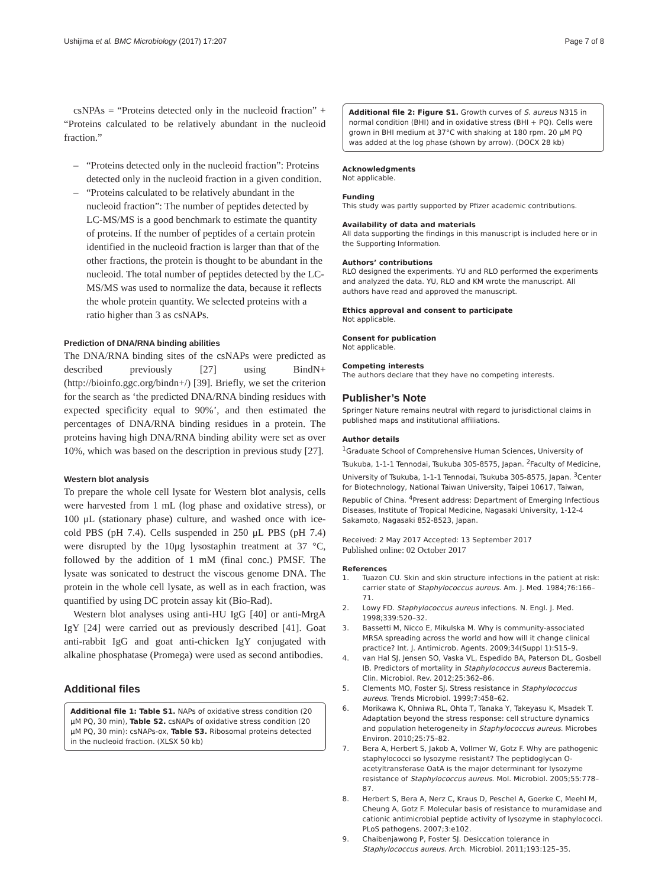Ushijima et al. BMC Microbiology (2017) 17:207 Page 7 of 8
csNPAs = “Proteins detected only in the nucleoid fraction” + “Proteins calculated to be relatively abundant in the nucleoid fraction.”
– “Proteins detected only in the nucleoid fraction”: Proteins detected only in the nucleoid fraction in a given condition.
– “Proteins calculated to be relatively abundant in the nucleoid fraction”: The number of peptides detected by LC-MS/MS is a good benchmark to estimate the quantity of proteins. If the number of peptides of a certain protein identified in the nucleoid fraction is larger than that of the other fractions, the protein is thought to be abundant in the nucleoid. The total number of peptides detected by the LC-MS/MS was used to normalize the data, because it reflects the whole protein quantity. We selected proteins with a ratio higher than 3 as csNAPs.
Prediction of DNA/RNA binding abilities
The DNA/RNA binding sites of the csNAPs were predicted as described previously [27] using BindN+ (http://bioinfo.ggc.org/bindn+/) [39]. Briefly, we set the criterion for the search as ‘the predicted DNA/RNA binding residues with expected specificity equal to 90%’, and then estimated the percentages of DNA/RNA binding residues in a protein. The proteins having high DNA/RNA binding ability were set as over 10%, which was based on the description in previous study [27].
Western blot analysis
To prepare the whole cell lysate for Western blot analysis, cells were harvested from 1 mL (log phase and oxidative stress), or 100 μL (stationary phase) culture, and washed once with ice-cold PBS (pH 7.4). Cells suspended in 250 μL PBS (pH 7.4) were disrupted by the 10μg lysostaphin treatment at 37 °C, followed by the addition of 1 mM (final conc.) PMSF. The lysate was sonicated to destruct the viscous genome DNA. The protein in the whole cell lysate, as well as in each fraction, was quantified by using DC protein assay kit (Bio-Rad).
Western blot analyses using anti-HU IgG [40] or anti-MrgA IgY [24] were carried out as previously described [41]. Goat anti-rabbit IgG and goat anti-chicken IgY conjugated with alkaline phosphatase (Promega) were used as second antibodies.
Additional files
Additional file 1: Table S1. NAPs of oxidative stress condition (20 μM PQ, 30 min), Table S2. csNAPs of oxidative stress condition (20 μM PQ, 30 min): csNAPs-ox, Table S3. Ribosomal proteins detected in the nucleoid fraction. (XLSX 50 kb)
Additional file 2: Figure S1. Growth curves of S. aureus N315 in normal condition (BHI) and in oxidative stress (BHI + PQ). Cells were grown in BHI medium at 37°C with shaking at 180 rpm. 20 μM PQ was added at the log phase (shown by arrow). (DOCX 28 kb)
Acknowledgments
Not applicable.
Funding
This study was partly supported by Pfizer academic contributions.
Availability of data and materials
All data supporting the findings in this manuscript is included here or in the Supporting Information.
Authors’ contributions
RLO designed the experiments. YU and RLO performed the experiments and analyzed the data. YU, RLO and KM wrote the manuscript. All authors have read and approved the manuscript.
Ethics approval and consent to participate
Not applicable.
Consent for publication
Not applicable.
Competing interests
The authors declare that they have no competing interests.
Publisher’s Note
Springer Nature remains neutral with regard to jurisdictional claims in published maps and institutional affiliations.
Author details
<sup>1</sup> Graduate School of Comprehensive Human Sciences, University of Tsukuba, 1-1-1 Tennodai, Tsukuba 305-8575, Japan. <sup>2</sup>Faculty of Medicine, University of Tsukuba, 1-1-1 Tennodai, Tsukuba 305-8575, Japan. <sup>3</sup>Center for Biotechnology, National Taiwan University, Taipei 10617, Taiwan, Republic of China. <sup>4</sup>Present address: Department of Emerging Infectious Diseases, Institute of Tropical Medicine, Nagasaki University, 1-12-4 Sakamoto, Nagasaki 852-8523, Japan.
Received: 2 May 2017 Accepted: 13 September 2017
Published online: 02 October 2017
References
1. Tuazon CU. Skin and skin structure infections in the patient at risk: carrier state of Staphylococcus aureus. Am. J. Med. 1984;76:166–71.
2. Lowy FD. Staphylococcus aureus infections. N. Engl. J. Med. 1998;339:520–32.
3. Bassetti M, Nicco E, Mikulska M. Why is community-associated MRSA spreading across the world and how will it change clinical practice? Int. J. Antimicrob. Agents. 2009;34(Suppl 1):S15–9.
4. van Hal SJ, Jensen SO, Vaska VL, Espedido BA, Paterson DL, Gosbell IB. Predictors of mortality in Staphylococcus aureus Bacteremia. Clin. Microbiol. Rev. 2012;25:362–86.
5. Clements MO, Foster SJ. Stress resistance in Staphylococcus aureus. Trends Microbiol. 1999;7:458–62.
6. Morikawa K, Ohniwa RL, Ohta T, Tanaka Y, Takeyasu K, Msadek T. Adaptation beyond the stress response: cell structure dynamics and population heterogeneity in Staphylococcus aureus. Microbes Environ. 2010;25:75–82.
7. Bera A, Herbert S, Jakob A, Vollmer W, Gotz F. Why are pathogenic staphylococci so lysozyme resistant? The peptidoglycan O-acetyltransferase OatA is the major determinant for lysozyme resistance of Staphylococcus aureus. Mol. Microbiol. 2005;55:778–87.
8. Herbert S, Bera A, Nerz C, Kraus D, Peschel A, Goerke C, Meehl M, Cheung A, Gotz F. Molecular basis of resistance to muramidase and cationic antimicrobial peptide activity of lysozyme in staphylococci. PLoS pathogens. 2007;3:e102.
9. Chaibenjawong P, Foster SJ. Desiccation tolerance in Staphylococcus aureus. Arch. Microbiol. 2011;193:125–35.